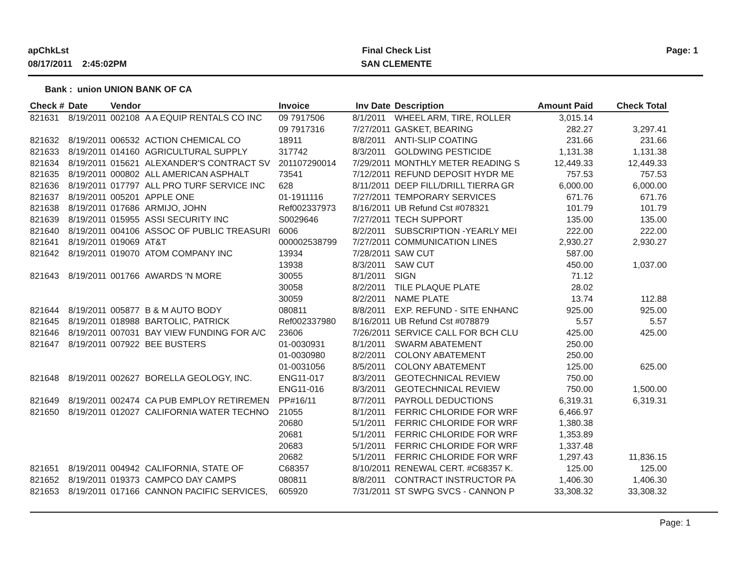apChkLst
08/17/2011 2:45:02PM
Final Check List
SAN CLEMENTE
Page: 1
Bank : union UNION BANK OF CA
| Check # | Date | Vendor | | Invoice | Inv Date | Description | Amount Paid | Check Total |
| --- | --- | --- | --- | --- | --- | --- | --- | --- |
| 821631 | 8/19/2011 | 002108 | A A EQUIP RENTALS CO INC | 09 7917506 | 8/1/2011 | WHEEL ARM, TIRE, ROLLER | 3,015.14 | |
| | | | | 09 7917316 | 7/27/2011 | GASKET, BEARING | 282.27 | 3,297.41 |
| 821632 | 8/19/2011 | 006532 | ACTION CHEMICAL CO | 18911 | 8/8/2011 | ANTI-SLIP COATING | 231.66 | 231.66 |
| 821633 | 8/19/2011 | 014160 | AGRICULTURAL SUPPLY | 317742 | 8/3/2011 | GOLDWING PESTICIDE | 1,131.38 | 1,131.38 |
| 821634 | 8/19/2011 | 015621 | ALEXANDER'S CONTRACT SV | 201107290014 | 7/29/2011 | MONTHLY METER READING S | 12,449.33 | 12,449.33 |
| 821635 | 8/19/2011 | 000802 | ALL AMERICAN ASPHALT | 73541 | 7/12/2011 | REFUND DEPOSIT HYDR ME | 757.53 | 757.53 |
| 821636 | 8/19/2011 | 017797 | ALL PRO TURF SERVICE INC | 628 | 8/11/2011 | DEEP FILL/DRILL TIERRA GR | 6,000.00 | 6,000.00 |
| 821637 | 8/19/2011 | 005201 | APPLE ONE | 01-1911116 | 7/27/2011 | TEMPORARY SERVICES | 671.76 | 671.76 |
| 821638 | 8/19/2011 | 017686 | ARMIJO, JOHN | Ref002337973 | 8/16/2011 | UB Refund Cst #078321 | 101.79 | 101.79 |
| 821639 | 8/19/2011 | 015955 | ASSI SECURITY INC | S0029646 | 7/27/2011 | TECH SUPPORT | 135.00 | 135.00 |
| 821640 | 8/19/2011 | 004106 | ASSOC OF PUBLIC TREASURI | 6006 | 8/2/2011 | SUBSCRIPTION -YEARLY MEI | 222.00 | 222.00 |
| 821641 | 8/19/2011 | 019069 | AT&T | 000002538799 | 7/27/2011 | COMMUNICATION LINES | 2,930.27 | 2,930.27 |
| 821642 | 8/19/2011 | 019070 | ATOM COMPANY INC | 13934 | 7/28/2011 | SAW CUT | 587.00 | |
| | | | | 13938 | 8/3/2011 | SAW CUT | 450.00 | 1,037.00 |
| 821643 | 8/19/2011 | 001766 | AWARDS 'N MORE | 30055 | 8/1/2011 | SIGN | 71.12 | |
| | | | | 30058 | 8/2/2011 | TILE PLAQUE PLATE | 28.02 | |
| | | | | 30059 | 8/2/2011 | NAME PLATE | 13.74 | 112.88 |
| 821644 | 8/19/2011 | 005877 | B & M AUTO BODY | 080811 | 8/8/2011 | EXP. REFUND - SITE ENHANC | 925.00 | 925.00 |
| 821645 | 8/19/2011 | 018988 | BARTOLIC, PATRICK | Ref002337980 | 8/16/2011 | UB Refund Cst #078879 | 5.57 | 5.57 |
| 821646 | 8/19/2011 | 007031 | BAY VIEW FUNDING FOR A/C | 23606 | 7/26/2011 | SERVICE CALL FOR BCH CLU | 425.00 | 425.00 |
| 821647 | 8/19/2011 | 007922 | BEE BUSTERS | 01-0030931 | 8/1/2011 | SWARM ABATEMENT | 250.00 | |
| | | | | 01-0030980 | 8/2/2011 | COLONY ABATEMENT | 250.00 | |
| | | | | 01-0031056 | 8/5/2011 | COLONY ABATEMENT | 125.00 | 625.00 |
| 821648 | 8/19/2011 | 002627 | BORELLA GEOLOGY, INC. | ENG11-017 | 8/3/2011 | GEOTECHNICAL REVIEW | 750.00 | |
| | | | | ENG11-016 | 8/3/2011 | GEOTECHNICAL REVIEW | 750.00 | 1,500.00 |
| 821649 | 8/19/2011 | 002474 | CA PUB EMPLOY RETIREMEN | PP#16/11 | 8/7/2011 | PAYROLL DEDUCTIONS | 6,319.31 | 6,319.31 |
| 821650 | 8/19/2011 | 012027 | CALIFORNIA WATER TECHNO | 21055 | 8/1/2011 | FERRIC CHLORIDE FOR WRF | 6,466.97 | |
| | | | | 20680 | 5/1/2011 | FERRIC CHLORIDE FOR WRF | 1,380.38 | |
| | | | | 20681 | 5/1/2011 | FERRIC CHLORIDE FOR WRF | 1,353.89 | |
| | | | | 20683 | 5/1/2011 | FERRIC CHLORIDE FOR WRF | 1,337.48 | |
| | | | | 20682 | 5/1/2011 | FERRIC CHLORIDE FOR WRF | 1,297.43 | 11,836.15 |
| 821651 | 8/19/2011 | 004942 | CALIFORNIA, STATE OF | C68357 | 8/10/2011 | RENEWAL CERT. #C68357 K. | 125.00 | 125.00 |
| 821652 | 8/19/2011 | 019373 | CAMPCO DAY CAMPS | 080811 | 8/8/2011 | CONTRACT INSTRUCTOR PA | 1,406.30 | 1,406.30 |
| 821653 | 8/19/2011 | 017166 | CANNON PACIFIC SERVICES, | 605920 | 7/31/2011 | ST SWPG SVCS - CANNON P | 33,308.32 | 33,308.32 |
Page: 1